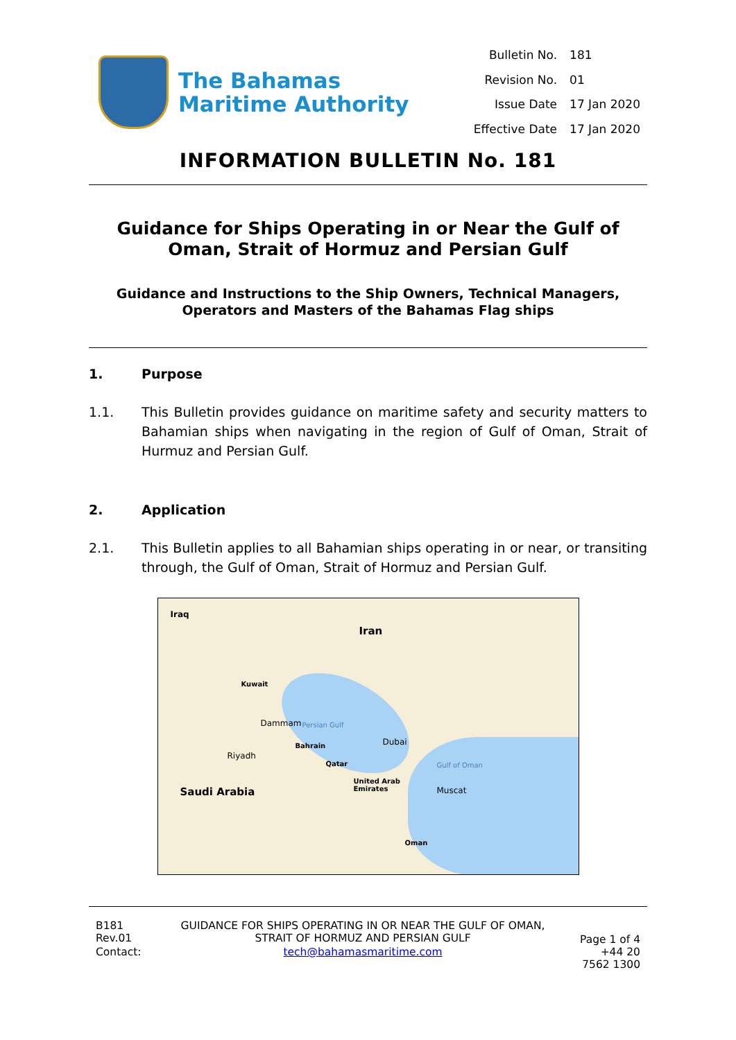The Bahamas
Maritime Authority
| Bulletin No. | 181 |
| Revision No. | 01 |
| Issue Date | 17 Jan 2020 |
| Effective Date | 17 Jan 2020 |
INFORMATION BULLETIN No. 181
Guidance for Ships Operating in or Near the Gulf of Oman, Strait of Hormuz and Persian Gulf
Guidance and Instructions to the Ship Owners, Technical Managers, Operators and Masters of the Bahamas Flag ships
1. Purpose
1.1. This Bulletin provides guidance on maritime safety and security matters to Bahamian ships when navigating in the region of Gulf of Oman, Strait of Hurmuz and Persian Gulf.
2. Application
2.1. This Bulletin applies to all Bahamian ships operating in or near, or transiting through, the Gulf of Oman, Strait of Hormuz and Persian Gulf.
Iraq
Iran
Kuwait
Dammam Persian Gulf
Bahrain Dubai
Riyadh
Qatar Gulf of Oman
United Arab
Emirates Saudi Arabia Muscat
Oman
| B181 Rev.01 | GUIDANCE FOR SHIPS OPERATING IN OR NEAR THE GULF OF OMAN, STRAIT OF HORMUZ AND PERSIAN GULF | Page 1 of 4 |
| Contact: | tech@bahamasmaritime.com | +44 20 7562 1300 |